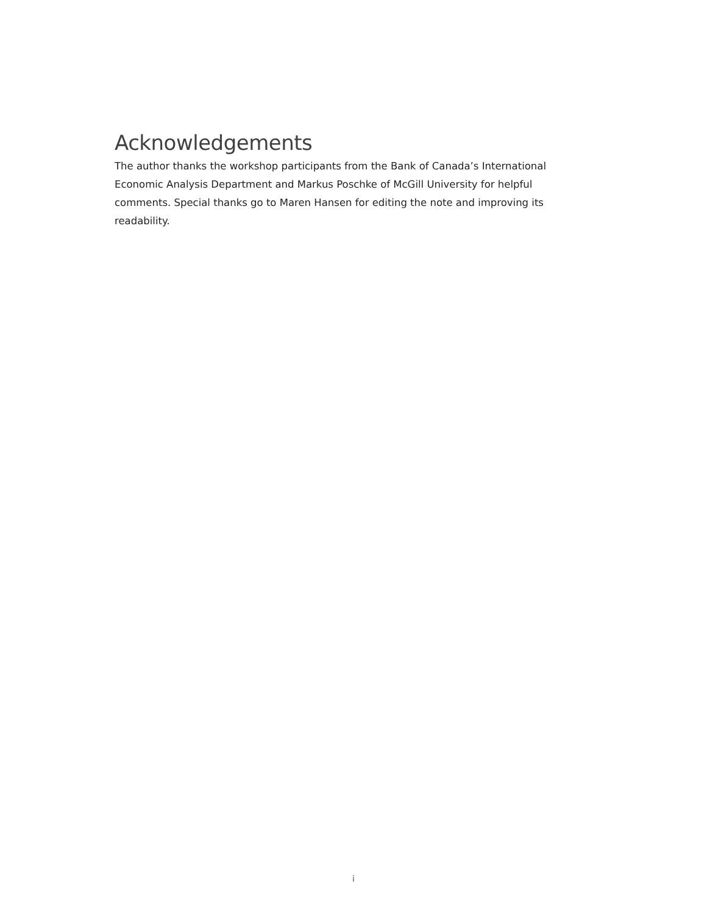Acknowledgements
The author thanks the workshop participants from the Bank of Canada’s International Economic Analysis Department and Markus Poschke of McGill University for helpful comments. Special thanks go to Maren Hansen for editing the note and improving its readability.
i